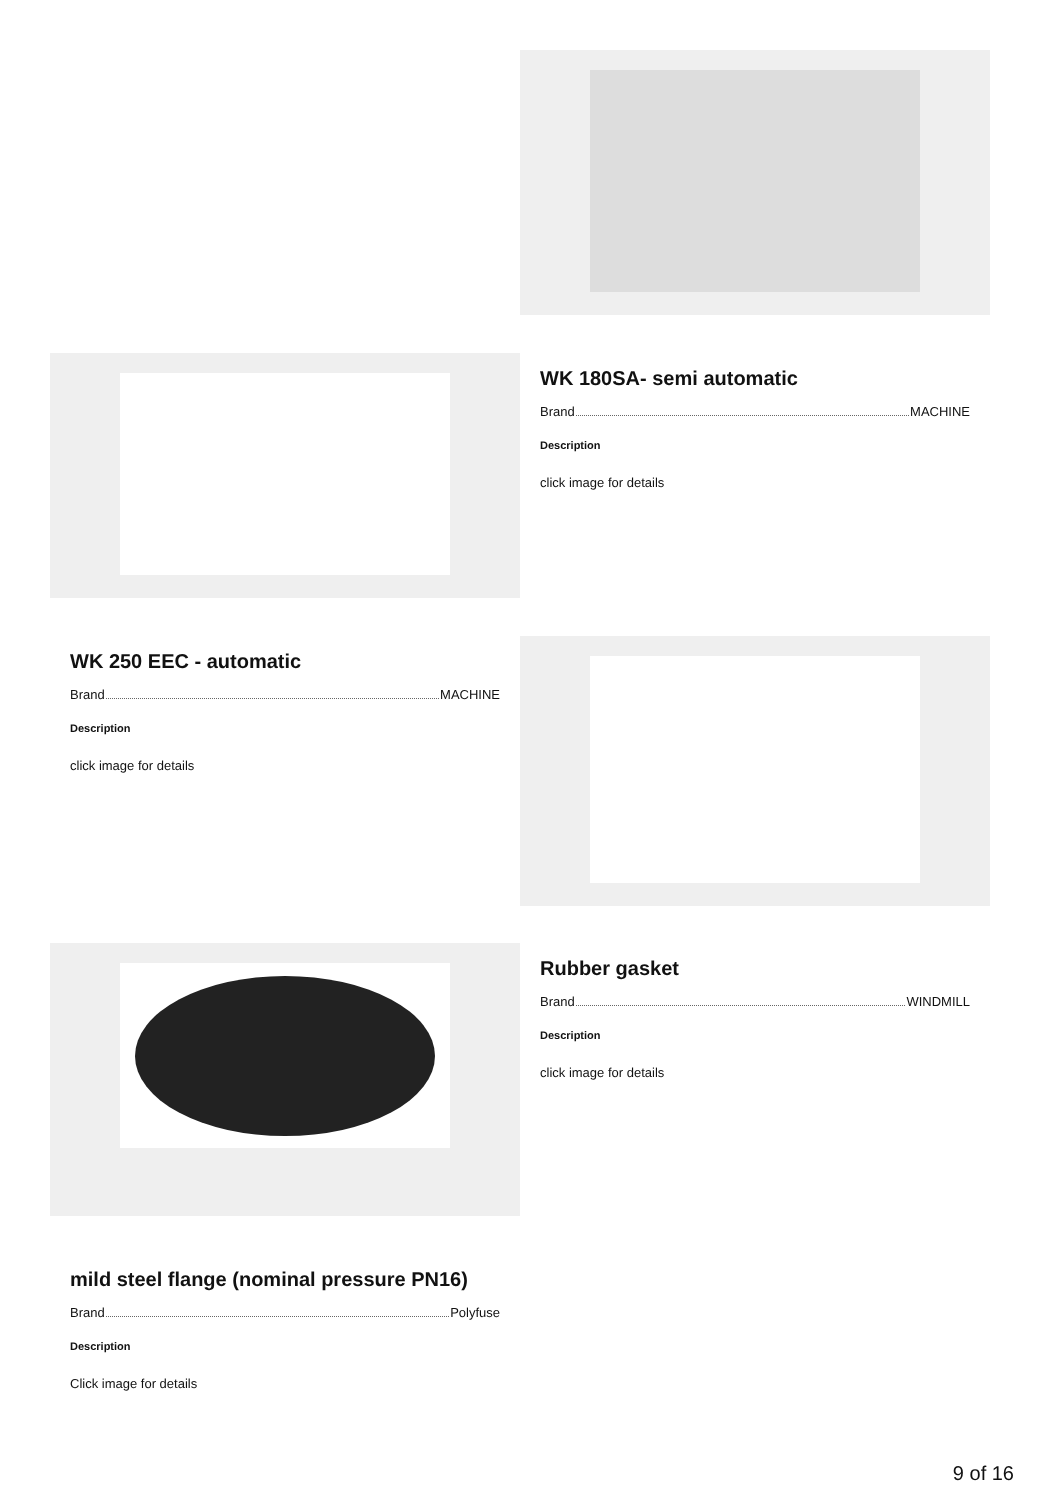WK 180SA- semi automatic
Brand MACHINE
Description
click image for details
WK 250 EEC - automatic
Brand MACHINE
Description
click image for details
Rubber gasket
Brand WINDMILL
Description
click image for details
mild steel flange (nominal pressure PN16)
Brand Polyfuse
Description
Click image for details
9 of 16